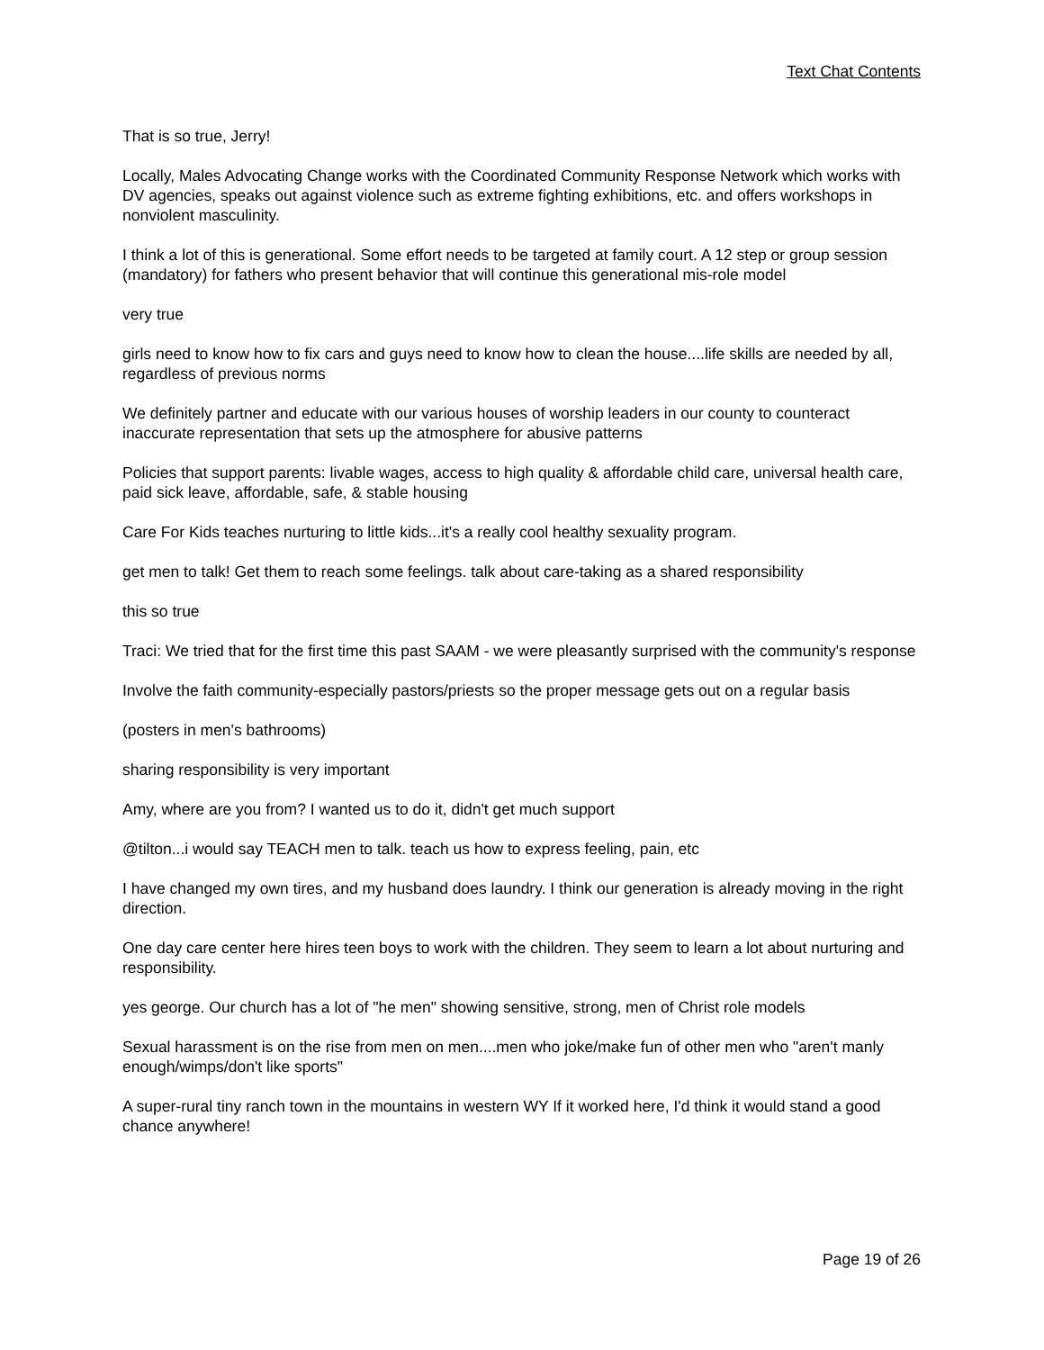Text Chat Contents
That is so true, Jerry!
Locally, Males Advocating Change works with the Coordinated Community Response Network which works with DV agencies, speaks out against violence such as extreme fighting exhibitions, etc. and offers workshops in nonviolent masculinity.
I think a lot of this is generational. Some effort needs to be targeted at family court. A 12 step or group session (mandatory) for fathers who present behavior that will continue this generational mis-role model
very true
girls need to know how to fix cars and guys need to know how to clean the house....life skills are needed by all, regardless of previous norms
We definitely partner and educate with our various houses of worship leaders in our county to counteract inaccurate representation that sets up the atmosphere for abusive patterns
Policies that support parents: livable wages, access to high quality & affordable child care, universal health care, paid sick leave, affordable, safe, & stable housing
Care For Kids teaches nurturing to little kids...it's a really cool healthy sexuality program.
get men to talk! Get them to reach some feelings. talk about care-taking as a shared responsibility
this so true
Traci: We tried that for the first time this past SAAM - we were pleasantly surprised with the community's response
Involve the faith community-especially pastors/priests so the proper message gets out on a regular basis
(posters in men's bathrooms)
sharing responsibility is very important
Amy, where are you from? I wanted us to do it, didn't get much support
@tilton...i would say TEACH men to talk. teach us how to express feeling, pain, etc
I have changed my own tires, and my husband does laundry. I think our generation is already moving in the right direction.
One day care center here hires teen boys to work with the children. They seem to learn a lot about nurturing and responsibility.
yes george. Our church has a lot of "he men" showing sensitive, strong, men of Christ role models
Sexual harassment is on the rise from men on men....men who joke/make fun of other men who "aren't manly enough/wimps/don't like sports"
A super-rural tiny ranch town in the mountains in western WY If it worked here, I'd think it would stand a good chance anywhere!
Page 19 of 26